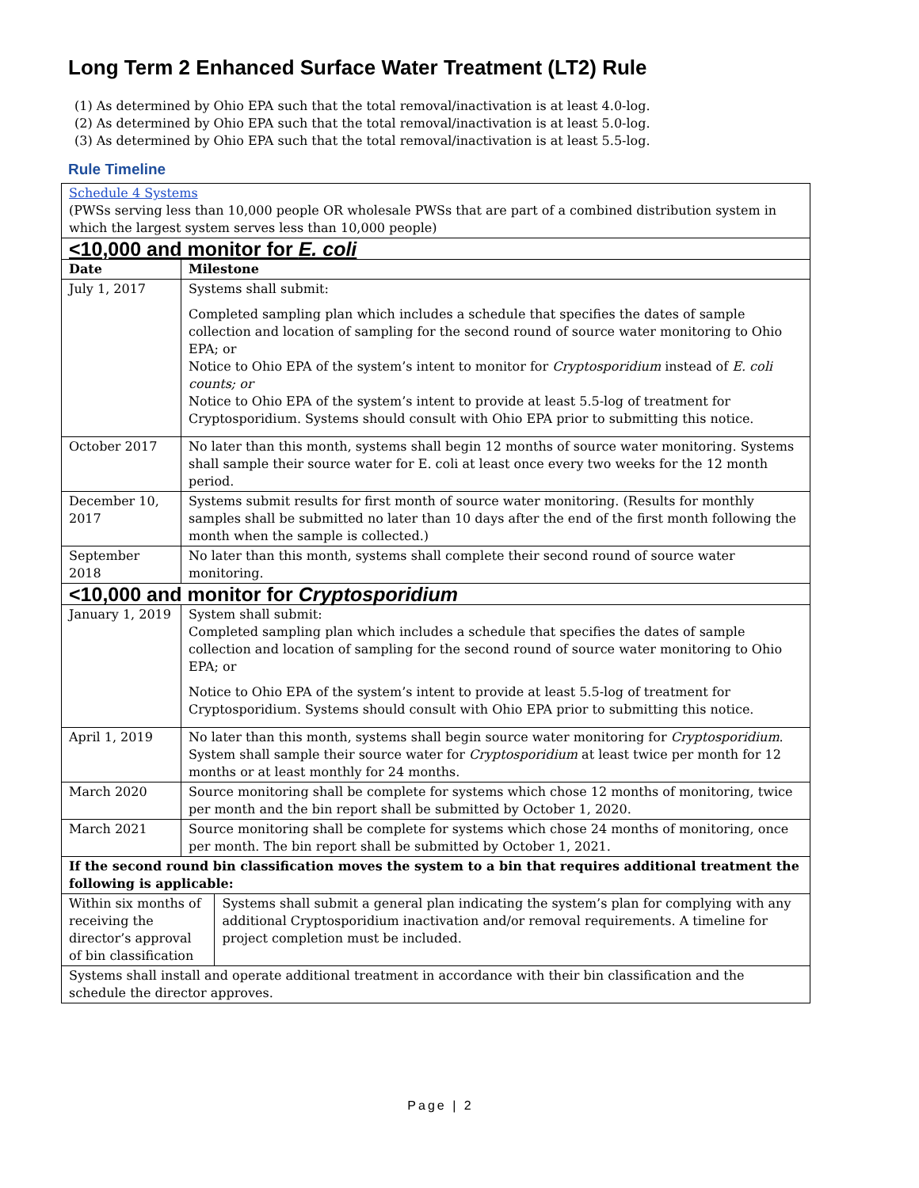Long Term 2 Enhanced Surface Water Treatment (LT2) Rule
(1) As determined by Ohio EPA such that the total removal/inactivation is at least 4.0-log.
(2) As determined by Ohio EPA such that the total removal/inactivation is at least 5.0-log.
(3) As determined by Ohio EPA such that the total removal/inactivation is at least 5.5-log.
Rule Timeline
| Schedule 4 Systems (PWSs serving less than 10,000 people OR wholesale PWSs that are part of a combined distribution system in which the largest system serves less than 10,000 people) | | |
| <10,000 and monitor for E. coli | | |
| Date | Milestone | |
| July 1, 2017 | Systems shall submit: Completed sampling plan which includes a schedule that specifies the dates of sample collection and location of sampling for the second round of source water monitoring to Ohio EPA; or Notice to Ohio EPA of the system’s intent to monitor for Cryptosporidium instead of E. coli counts; or Notice to Ohio EPA of the system’s intent to provide at least 5.5-log of treatment for Cryptosporidium. Systems should consult with Ohio EPA prior to submitting this notice. | |
| October 2017 | No later than this month, systems shall begin 12 months of source water monitoring. Systems shall sample their source water for E. coli at least once every two weeks for the 12 month period. | |
| December 10, 2017 | Systems submit results for first month of source water monitoring. (Results for monthly samples shall be submitted no later than 10 days after the end of the first month following the month when the sample is collected.) | |
| September 2018 | No later than this month, systems shall complete their second round of source water monitoring. | |
| <10,000 and monitor for Cryptosporidium | | |
| January 1, 2019 | System shall submit: Completed sampling plan which includes a schedule that specifies the dates of sample collection and location of sampling for the second round of source water monitoring to Ohio EPA; or Notice to Ohio EPA of the system’s intent to provide at least 5.5-log of treatment for Cryptosporidium. Systems should consult with Ohio EPA prior to submitting this notice. | |
| April 1, 2019 | No later than this month, systems shall begin source water monitoring for Cryptosporidium . System shall sample their source water for Cryptosporidium at least twice per month for 12 months or at least monthly for 24 months. | |
| March 2020 | Source monitoring shall be complete for systems which chose 12 months of monitoring, twice per month and the bin report shall be submitted by October 1, 2020. | |
| March 2021 | Source monitoring shall be complete for systems which chose 24 months of monitoring, once per month. The bin report shall be submitted by October 1, 2021. | |
| If the second round bin classification moves the system to a bin that requires additional treatment the following is applicable: | | |
| Within six months of receiving the director’s approval of bin classification | | Systems shall submit a general plan indicating the system’s plan for complying with any additional Cryptosporidium inactivation and/or removal requirements. A timeline for project completion must be included. |
| Systems shall install and operate additional treatment in accordance with their bin classification and the schedule the director approves. | | |
Page | 2